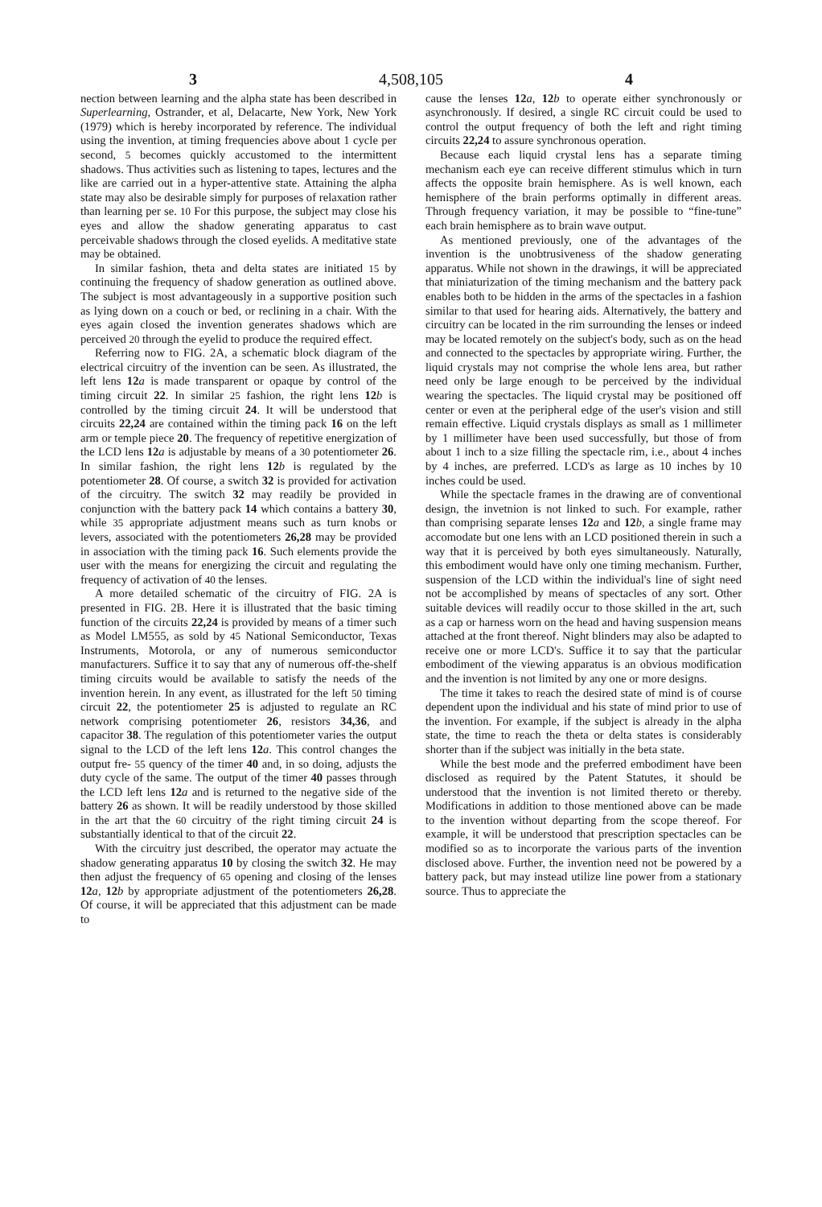3 4,508,105 4
nection between learning and the alpha state has been described in Superlearning, Ostrander, et al, Delacarte, New York, New York (1979) which is hereby incorporated by reference. The individual using the invention, at timing frequencies above about 1 cycle per second, 5 becomes quickly accustomed to the intermittent shadows. Thus activities such as listening to tapes, lectures and the like are carried out in a hyper-attentive state. Attaining the alpha state may also be desirable simply for purposes of relaxation rather than learning per se. 10 For this purpose, the subject may close his eyes and allow the shadow generating apparatus to cast perceivable shadows through the closed eyelids. A meditative state may be obtained.
In similar fashion, theta and delta states are initiated 15 by continuing the frequency of shadow generation as outlined above. The subject is most advantageously in a supportive position such as lying down on a couch or bed, or reclining in a chair. With the eyes again closed the invention generates shadows which are perceived 20 through the eyelid to produce the required effect.
Referring now to FIG. 2A, a schematic block diagram of the electrical circuitry of the invention can be seen. As illustrated, the left lens 12 a is made transparent or opaque by control of the timing circuit 22. In similar 25 fashion, the right lens 12 b is controlled by the timing circuit 24. It will be understood that circuits 22,24 are contained within the timing pack 16 on the left arm or temple piece 20. The frequency of repetitive energization of the LCD lens 12 a is adjustable by means of a 30 potentiometer 26. In similar fashion, the right lens 12 b is regulated by the potentiometer 28. Of course, a switch 32 is provided for activation of the circuitry. The switch 32 may readily be provided in conjunction with the battery pack 14 which contains a battery 30, while 35 appropriate adjustment means such as turn knobs or levers, associated with the potentiometers 26,28 may be provided in association with the timing pack 16. Such elements provide the user with the means for energizing the circuit and regulating the frequency of activation of 40 the lenses.
A more detailed schematic of the circuitry of FIG. 2A is presented in FIG. 2B. Here it is illustrated that the basic timing function of the circuits 22,24 is provided by means of a timer such as Model LM555, as sold by 45 National Semiconductor, Texas Instruments, Motorola, or any of numerous semiconductor manufacturers. Suffice it to say that any of numerous off-the-shelf timing circuits would be available to satisfy the needs of the invention herein. In any event, as illustrated for the left 50 timing circuit 22, the potentiometer 25 is adjusted to regulate an RC network comprising potentiometer 26, resistors 34,36, and capacitor 38. The regulation of this potentiometer varies the output signal to the LCD of the left lens 12 a. This control changes the output fre- 55 quency of the timer 40 and, in so doing, adjusts the duty cycle of the same. The output of the timer 40 passes through the LCD left lens 12 a and is returned to the negative side of the battery 26 as shown. It will be readily understood by those skilled in the art that the 60 circuitry of the right timing circuit 24 is substantially identical to that of the circuit 22.
With the circuitry just described, the operator may actuate the shadow generating apparatus 10 by closing the switch 32. He may then adjust the frequency of 65 opening and closing of the lenses 12 a, 12 b by appropriate adjustment of the potentiometers 26,28. Of course, it will be appreciated that this adjustment can be made to
cause the lenses 12 a, 12 b to operate either synchronously or asynchronously. If desired, a single RC circuit could be used to control the output frequency of both the left and right timing circuits 22,24 to assure synchronous operation.
Because each liquid crystal lens has a separate timing mechanism each eye can receive different stimulus which in turn affects the opposite brain hemisphere. As is well known, each hemisphere of the brain performs optimally in different areas. Through frequency variation, it may be possible to “fine-tune” each brain hemisphere as to brain wave output.
As mentioned previously, one of the advantages of the invention is the unobtrusiveness of the shadow generating apparatus. While not shown in the drawings, it will be appreciated that miniaturization of the timing mechanism and the battery pack enables both to be hidden in the arms of the spectacles in a fashion similar to that used for hearing aids. Alternatively, the battery and circuitry can be located in the rim surrounding the lenses or indeed may be located remotely on the subject's body, such as on the head and connected to the spectacles by appropriate wiring. Further, the liquid crystals may not comprise the whole lens area, but rather need only be large enough to be perceived by the individual wearing the spectacles. The liquid crystal may be positioned off center or even at the peripheral edge of the user's vision and still remain effective. Liquid crystals displays as small as 1 millimeter by 1 millimeter have been used successfully, but those of from about 1 inch to a size filling the spectacle rim, i.e., about 4 inches by 4 inches, are preferred. LCD's as large as 10 inches by 10 inches could be used.
While the spectacle frames in the drawing are of conventional design, the invetnion is not linked to such. For example, rather than comprising separate lenses 12 a and 12 b, a single frame may accomodate but one lens with an LCD positioned therein in such a way that it is perceived by both eyes simultaneously. Naturally, this embodiment would have only one timing mechanism. Further, suspension of the LCD within the individual's line of sight need not be accomplished by means of spectacles of any sort. Other suitable devices will readily occur to those skilled in the art, such as a cap or harness worn on the head and having suspension means attached at the front thereof. Night blinders may also be adapted to receive one or more LCD's. Suffice it to say that the particular embodiment of the viewing apparatus is an obvious modification and the invention is not limited by any one or more designs.
The time it takes to reach the desired state of mind is of course dependent upon the individual and his state of mind prior to use of the invention. For example, if the subject is already in the alpha state, the time to reach the theta or delta states is considerably shorter than if the subject was initially in the beta state.
While the best mode and the preferred embodiment have been disclosed as required by the Patent Statutes, it should be understood that the invention is not limited thereto or thereby. Modifications in addition to those mentioned above can be made to the invention without departing from the scope thereof. For example, it will be understood that prescription spectacles can be modified so as to incorporate the various parts of the invention disclosed above. Further, the invention need not be powered by a battery pack, but may instead utilize line power from a stationary source. Thus to appreciate the